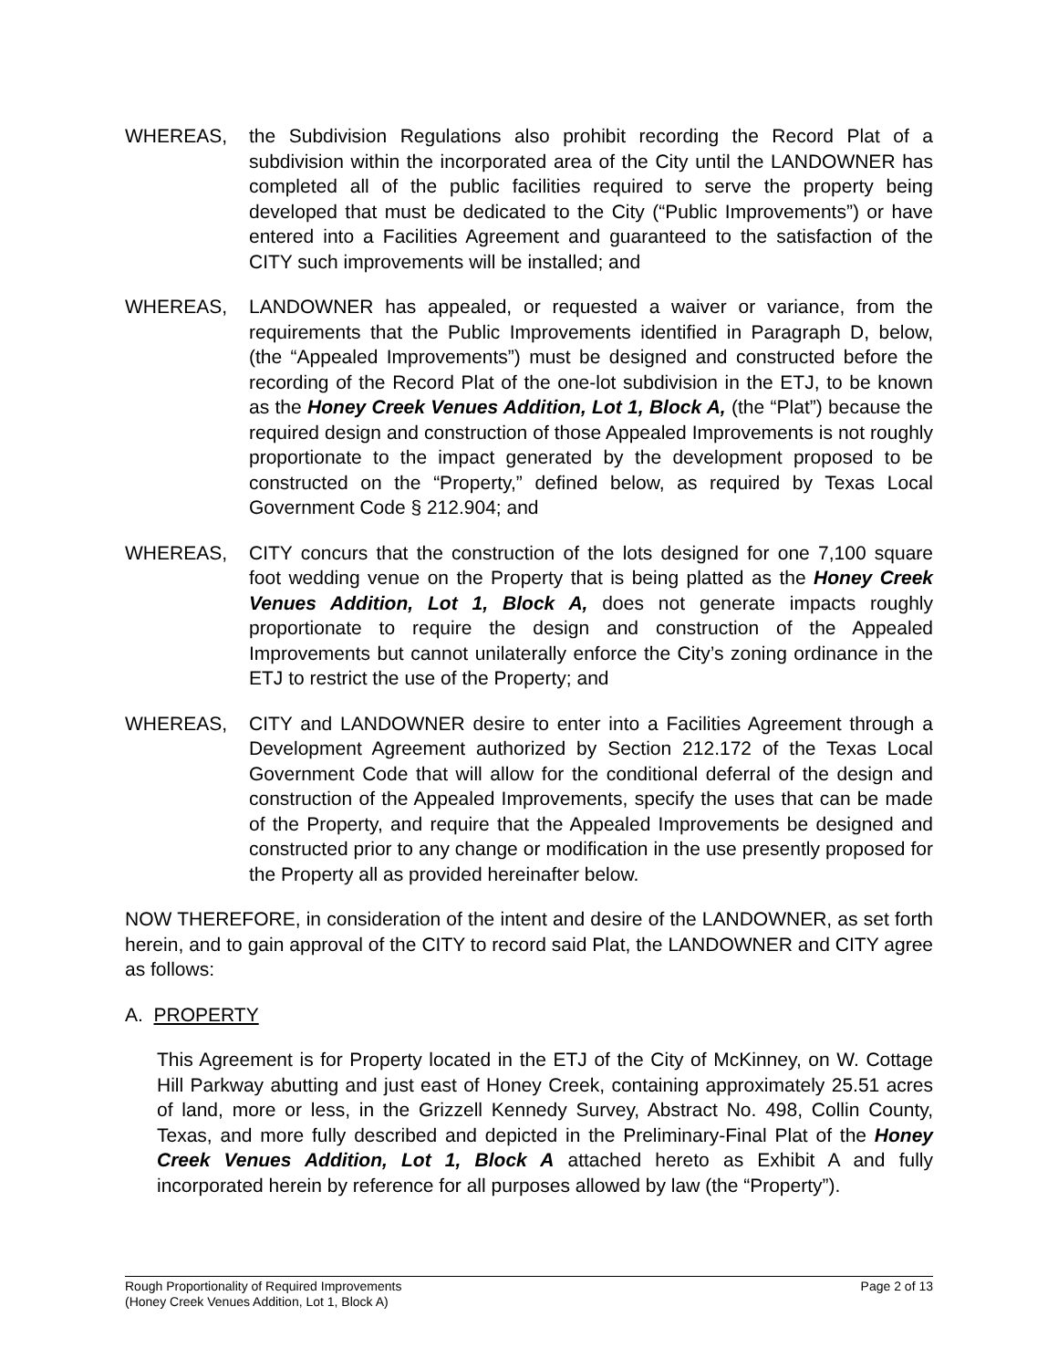WHEREAS, the Subdivision Regulations also prohibit recording the Record Plat of a subdivision within the incorporated area of the City until the LANDOWNER has completed all of the public facilities required to serve the property being developed that must be dedicated to the City (“Public Improvements”) or have entered into a Facilities Agreement and guaranteed to the satisfaction of the CITY such improvements will be installed; and
WHEREAS, LANDOWNER has appealed, or requested a waiver or variance, from the requirements that the Public Improvements identified in Paragraph D, below, (the “Appealed Improvements”) must be designed and constructed before the recording of the Record Plat of the one-lot subdivision in the ETJ, to be known as the Honey Creek Venues Addition, Lot 1, Block A, (the “Plat”) because the required design and construction of those Appealed Improvements is not roughly proportionate to the impact generated by the development proposed to be constructed on the “Property,” defined below, as required by Texas Local Government Code § 212.904; and
WHEREAS, CITY concurs that the construction of the lots designed for one 7,100 square foot wedding venue on the Property that is being platted as the Honey Creek Venues Addition, Lot 1, Block A, does not generate impacts roughly proportionate to require the design and construction of the Appealed Improvements but cannot unilaterally enforce the City’s zoning ordinance in the ETJ to restrict the use of the Property; and
WHEREAS, CITY and LANDOWNER desire to enter into a Facilities Agreement through a Development Agreement authorized by Section 212.172 of the Texas Local Government Code that will allow for the conditional deferral of the design and construction of the Appealed Improvements, specify the uses that can be made of the Property, and require that the Appealed Improvements be designed and constructed prior to any change or modification in the use presently proposed for the Property all as provided hereinafter below.
NOW THEREFORE, in consideration of the intent and desire of the LANDOWNER, as set forth herein, and to gain approval of the CITY to record said Plat, the LANDOWNER and CITY agree as follows:
A. PROPERTY
This Agreement is for Property located in the ETJ of the City of McKinney, on W. Cottage Hill Parkway abutting and just east of Honey Creek, containing approximately 25.51 acres of land, more or less, in the Grizzell Kennedy Survey, Abstract No. 498, Collin County, Texas, and more fully described and depicted in the Preliminary-Final Plat of the Honey Creek Venues Addition, Lot 1, Block A attached hereto as Exhibit A and fully incorporated herein by reference for all purposes allowed by law (the “Property”).
Page 2 of 13 Rough Proportionality of Required Improvements
(Honey Creek Venues Addition, Lot 1, Block A)